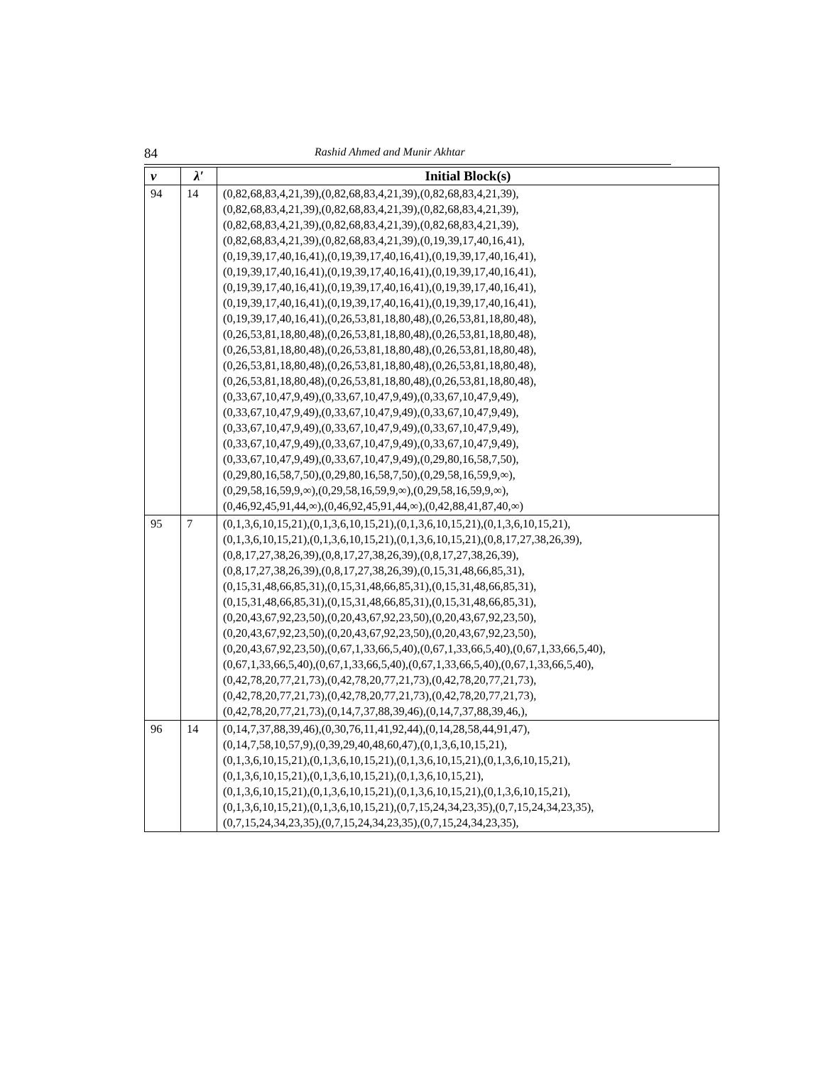84 Rashid Ahmed and Munir Akhtar
| v | λ′ | Initial Block(s) |
| --- | --- | --- |
| 94 | 14 | (0,82,68,83,4,21,39),(0,82,68,83,4,21,39),(0,82,68,83,4,21,39), (0,82,68,83,4,21,39),(0,82,68,83,4,21,39),(0,82,68,83,4,21,39), (0,82,68,83,4,21,39),(0,82,68,83,4,21,39),(0,82,68,83,4,21,39), (0,82,68,83,4,21,39),(0,82,68,83,4,21,39),(0,19,39,17,40,16,41), (0,19,39,17,40,16,41),(0,19,39,17,40,16,41),(0,19,39,17,40,16,41), (0,19,39,17,40,16,41),(0,19,39,17,40,16,41),(0,19,39,17,40,16,41), (0,19,39,17,40,16,41),(0,19,39,17,40,16,41),(0,19,39,17,40,16,41), (0,19,39,17,40,16,41),(0,19,39,17,40,16,41),(0,19,39,17,40,16,41), (0,19,39,17,40,16,41),(0,26,53,81,18,80,48),(0,26,53,81,18,80,48), (0,26,53,81,18,80,48),(0,26,53,81,18,80,48),(0,26,53,81,18,80,48), (0,26,53,81,18,80,48),(0,26,53,81,18,80,48),(0,26,53,81,18,80,48), (0,26,53,81,18,80,48),(0,26,53,81,18,80,48),(0,26,53,81,18,80,48), (0,26,53,81,18,80,48),(0,26,53,81,18,80,48),(0,26,53,81,18,80,48), (0,33,67,10,47,9,49),(0,33,67,10,47,9,49),(0,33,67,10,47,9,49), (0,33,67,10,47,9,49),(0,33,67,10,47,9,49),(0,33,67,10,47,9,49), (0,33,67,10,47,9,49),(0,33,67,10,47,9,49),(0,33,67,10,47,9,49), (0,33,67,10,47,9,49),(0,33,67,10,47,9,49),(0,33,67,10,47,9,49), (0,33,67,10,47,9,49),(0,33,67,10,47,9,49),(0,29,80,16,58,7,50), (0,29,80,16,58,7,50),(0,29,80,16,58,7,50),(0,29,58,16,59,9,∞), (0,29,58,16,59,9,∞),(0,29,58,16,59,9,∞),(0,29,58,16,59,9,∞), (0,46,92,45,91,44,∞),(0,46,92,45,91,44,∞),(0,42,88,41,87,40,∞) |
| 95 | 7 | (0,1,3,6,10,15,21),(0,1,3,6,10,15,21),(0,1,3,6,10,15,21),(0,1,3,6,10,15,21), (0,1,3,6,10,15,21),(0,1,3,6,10,15,21),(0,1,3,6,10,15,21),(0,8,17,27,38,26,39), (0,8,17,27,38,26,39),(0,8,17,27,38,26,39),(0,8,17,27,38,26,39), (0,8,17,27,38,26,39),(0,8,17,27,38,26,39),(0,15,31,48,66,85,31), (0,15,31,48,66,85,31),(0,15,31,48,66,85,31),(0,15,31,48,66,85,31), (0,15,31,48,66,85,31),(0,15,31,48,66,85,31),(0,15,31,48,66,85,31), (0,20,43,67,92,23,50),(0,20,43,67,92,23,50),(0,20,43,67,92,23,50), (0,20,43,67,92,23,50),(0,20,43,67,92,23,50),(0,20,43,67,92,23,50), (0,20,43,67,92,23,50),(0,67,1,33,66,5,40),(0,67,1,33,66,5,40),(0,67,1,33,66,5,40), (0,67,1,33,66,5,40),(0,67,1,33,66,5,40),(0,67,1,33,66,5,40),(0,67,1,33,66,5,40), (0,42,78,20,77,21,73),(0,42,78,20,77,21,73),(0,42,78,20,77,21,73), (0,42,78,20,77,21,73),(0,42,78,20,77,21,73),(0,42,78,20,77,21,73), (0,42,78,20,77,21,73),(0,14,7,37,88,39,46),(0,14,7,37,88,39,46,), |
| 96 | 14 | (0,14,7,37,88,39,46),(0,30,76,11,41,92,44),(0,14,28,58,44,91,47), (0,14,7,58,10,57,9),(0,39,29,40,48,60,47),(0,1,3,6,10,15,21), (0,1,3,6,10,15,21),(0,1,3,6,10,15,21),(0,1,3,6,10,15,21),(0,1,3,6,10,15,21), (0,1,3,6,10,15,21),(0,1,3,6,10,15,21),(0,1,3,6,10,15,21), (0,1,3,6,10,15,21),(0,1,3,6,10,15,21),(0,1,3,6,10,15,21),(0,1,3,6,10,15,21), (0,1,3,6,10,15,21),(0,1,3,6,10,15,21),(0,7,15,24,34,23,35),(0,7,15,24,34,23,35), (0,7,15,24,34,23,35),(0,7,15,24,34,23,35),(0,7,15,24,34,23,35), |